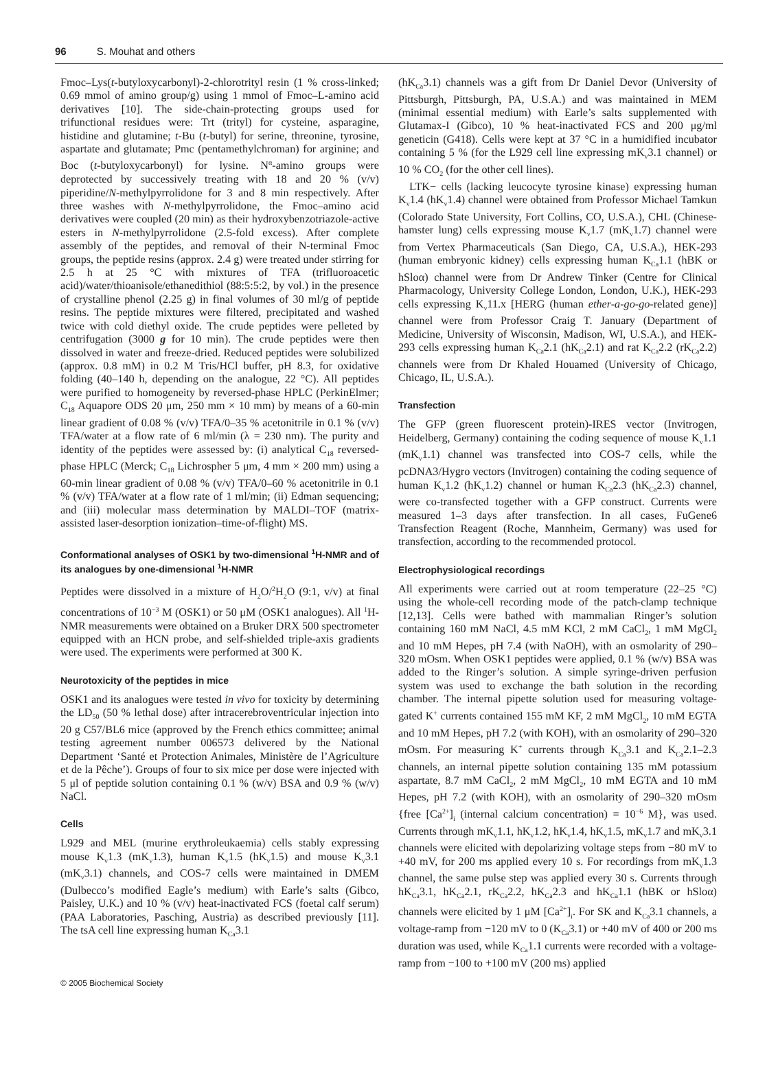96 S. Mouhat and others
Fmoc–Lys(t-butyloxycarbonyl)-2-chlorotrityl resin (1 % cross-linked; 0.69 mmol of amino group/g) using 1 mmol of Fmoc–L-amino acid derivatives [10]. The side-chain-protecting groups used for trifunctional residues were: Trt (trityl) for cysteine, asparagine, histidine and glutamine; t-Bu (t-butyl) for serine, threonine, tyrosine, aspartate and glutamate; Pmc (pentamethylchroman) for arginine; and Boc (t-butyloxycarbonyl) for lysine. N<sup>α</sup>-amino groups were deprotected by successively treating with 18 and 20 % (v/v) piperidine/N-methylpyrrolidone for 3 and 8 min respectively. After three washes with N-methylpyrrolidone, the Fmoc–amino acid derivatives were coupled (20 min) as their hydroxybenzotriazole-active esters in N-methylpyrrolidone (2.5-fold excess). After complete assembly of the peptides, and removal of their N-terminal Fmoc groups, the peptide resins (approx. 2.4 g) were treated under stirring for 2.5 h at 25 °C with mixtures of TFA (trifluoroacetic acid)/water/thioanisole/ethanedithiol (88:5:5:2, by vol.) in the presence of crystalline phenol (2.25 g) in final volumes of 30 ml/g of peptide resins. The peptide mixtures were filtered, precipitated and washed twice with cold diethyl oxide. The crude peptides were pelleted by centrifugation (3000 g for 10 min). The crude peptides were then dissolved in water and freeze-dried. Reduced peptides were solubilized (approx. 0.8 mM) in 0.2 M Tris/HCl buffer, pH 8.3, for oxidative folding (40–140 h, depending on the analogue, 22 °C). All peptides were purified to homogeneity by reversed-phase HPLC (PerkinElmer; C<sub>18</sub> Aquapore ODS 20 μm, 250 mm × 10 mm) by means of a 60-min linear gradient of 0.08 % (v/v) TFA/0–35 % acetonitrile in 0.1 % (v/v) TFA/water at a flow rate of 6 ml/min (λ = 230 nm). The purity and identity of the peptides were assessed by: (i) analytical C<sub>18</sub> reversed-phase HPLC (Merck; C<sub>18</sub> Lichrospher 5 μm, 4 mm × 200 mm) using a 60-min linear gradient of 0.08 % (v/v) TFA/0–60 % acetonitrile in 0.1 % (v/v) TFA/water at a flow rate of 1 ml/min; (ii) Edman sequencing; and (iii) molecular mass determination by MALDI–TOF (matrix-assisted laser-desorption ionization–time-of-flight) MS.
Conformational analyses of OSK1 by two-dimensional <sup>1</sup>H-NMR and of its analogues by one-dimensional <sup>1</sup>H-NMR
Peptides were dissolved in a mixture of H<sub>2</sub>O/<sup>2</sup>H<sub>2</sub>O (9:1, v/v) at final concentrations of 10<sup>−3</sup> M (OSK1) or 50 μM (OSK1 analogues). All <sup>1</sup>H-NMR measurements were obtained on a Bruker DRX 500 spectrometer equipped with an HCN probe, and self-shielded triple-axis gradients were used. The experiments were performed at 300 K.
Neurotoxicity of the peptides in mice
OSK1 and its analogues were tested in vivo for toxicity by determining the LD<sub>50</sub> (50 % lethal dose) after intracerebroventricular injection into 20 g C57/BL6 mice (approved by the French ethics committee; animal testing agreement number 006573 delivered by the National Department ‘Santé et Protection Animales, Ministère de l’Agriculture et de la Pêche’). Groups of four to six mice per dose were injected with 5 μl of peptide solution containing 0.1 % (w/v) BSA and 0.9 % (w/v) NaCl.
Cells
L929 and MEL (murine erythroleukaemia) cells stably expressing mouse K<sub>v</sub>1.3 (mK<sub>v</sub>1.3), human K<sub>v</sub>1.5 (hK<sub>v</sub>1.5) and mouse K<sub>v</sub>3.1 (mK<sub>v</sub>3.1) channels, and COS-7 cells were maintained in DMEM (Dulbecco’s modified Eagle’s medium) with Earle’s salts (Gibco, Paisley, U.K.) and 10 % (v/v) heat-inactivated FCS (foetal calf serum) (PAA Laboratories, Pasching, Austria) as described previously [11]. The tsA cell line expressing human K<sub>Ca</sub>3.1
(hK<sub>Ca</sub>3.1) channels was a gift from Dr Daniel Devor (University of Pittsburgh, Pittsburgh, PA, U.S.A.) and was maintained in MEM (minimal essential medium) with Earle’s salts supplemented with Glutamax-I (Gibco), 10 % heat-inactivated FCS and 200 μg/ml geneticin (G418). Cells were kept at 37 °C in a humidified incubator containing 5 % (for the L929 cell line expressing mK<sub>v</sub>3.1 channel) or 10 % CO<sub>2</sub> (for the other cell lines).
LTK− cells (lacking leucocyte tyrosine kinase) expressing human K<sub>v</sub>1.4 (hK<sub>v</sub>1.4) channel were obtained from Professor Michael Tamkun (Colorado State University, Fort Collins, CO, U.S.A.), CHL (Chinese-hamster lung) cells expressing mouse K<sub>v</sub>1.7 (mK<sub>v</sub>1.7) channel were from Vertex Pharmaceuticals (San Diego, CA, U.S.A.), HEK-293 (human embryonic kidney) cells expressing human K<sub>Ca</sub>1.1 (hBK or hSloα) channel were from Dr Andrew Tinker (Centre for Clinical Pharmacology, University College London, London, U.K.), HEK-293 cells expressing K<sub>v</sub>11.x [HERG (human ether-a-go-go-related gene)] channel were from Professor Craig T. January (Department of Medicine, University of Wisconsin, Madison, WI, U.S.A.), and HEK-293 cells expressing human K<sub>Ca</sub>2.1 (hK<sub>Ca</sub>2.1) and rat K<sub>Ca</sub>2.2 (rK<sub>Ca</sub>2.2) channels were from Dr Khaled Houamed (University of Chicago, Chicago, IL, U.S.A.).
Transfection
The GFP (green fluorescent protein)-IRES vector (Invitrogen, Heidelberg, Germany) containing the coding sequence of mouse K<sub>v</sub>1.1 (mK<sub>v</sub>1.1) channel was transfected into COS-7 cells, while the pcDNA3/Hygro vectors (Invitrogen) containing the coding sequence of human K<sub>v</sub>1.2 (hK<sub>v</sub>1.2) channel or human K<sub>Ca</sub>2.3 (hK<sub>Ca</sub>2.3) channel, were co-transfected together with a GFP construct. Currents were measured 1–3 days after transfection. In all cases, FuGene6 Transfection Reagent (Roche, Mannheim, Germany) was used for transfection, according to the recommended protocol.
Electrophysiological recordings
All experiments were carried out at room temperature (22–25 °C) using the whole-cell recording mode of the patch-clamp technique [12,13]. Cells were bathed with mammalian Ringer’s solution containing 160 mM NaCl, 4.5 mM KCl, 2 mM CaCl<sub>2</sub>, 1 mM MgCl<sub>2</sub> and 10 mM Hepes, pH 7.4 (with NaOH), with an osmolarity of 290–320 mOsm. When OSK1 peptides were applied, 0.1 % (w/v) BSA was added to the Ringer’s solution. A simple syringe-driven perfusion system was used to exchange the bath solution in the recording chamber. The internal pipette solution used for measuring voltage-gated K<sup>+</sup> currents contained 155 mM KF, 2 mM MgCl<sub>2</sub>, 10 mM EGTA and 10 mM Hepes, pH 7.2 (with KOH), with an osmolarity of 290–320 mOsm. For measuring K<sup>+</sup> currents through K<sub>Ca</sub>3.1 and K<sub>Ca</sub>2.1–2.3 channels, an internal pipette solution containing 135 mM potassium aspartate, 8.7 mM CaCl<sub>2</sub>, 2 mM MgCl<sub>2</sub>, 10 mM EGTA and 10 mM Hepes, pH 7.2 (with KOH), with an osmolarity of 290–320 mOsm {free [Ca<sup>2+</sup>]<sub>i</sub> (internal calcium concentration) = 10<sup>−6</sup> M}, was used. Currents through mK<sub>v</sub>1.1, hK<sub>v</sub>1.2, hK<sub>v</sub>1.4, hK<sub>v</sub>1.5, mK<sub>v</sub>1.7 and mK<sub>v</sub>3.1 channels were elicited with depolarizing voltage steps from −80 mV to +40 mV, for 200 ms applied every 10 s. For recordings from mK<sub>v</sub>1.3 channel, the same pulse step was applied every 30 s. Currents through hK<sub>Ca</sub>3.1, hK<sub>Ca</sub>2.1, rK<sub>Ca</sub>2.2, hK<sub>Ca</sub>2.3 and hK<sub>Ca</sub>1.1 (hBK or hSloα) channels were elicited by 1 μM [Ca<sup>2+</sup>]<sub>i</sub>. For SK and K<sub>Ca</sub>3.1 channels, a voltage-ramp from −120 mV to 0 (K<sub>Ca</sub>3.1) or +40 mV of 400 or 200 ms duration was used, while K<sub>Ca</sub>1.1 currents were recorded with a voltage-ramp from −100 to +100 mV (200 ms) applied
© 2005 Biochemical Society